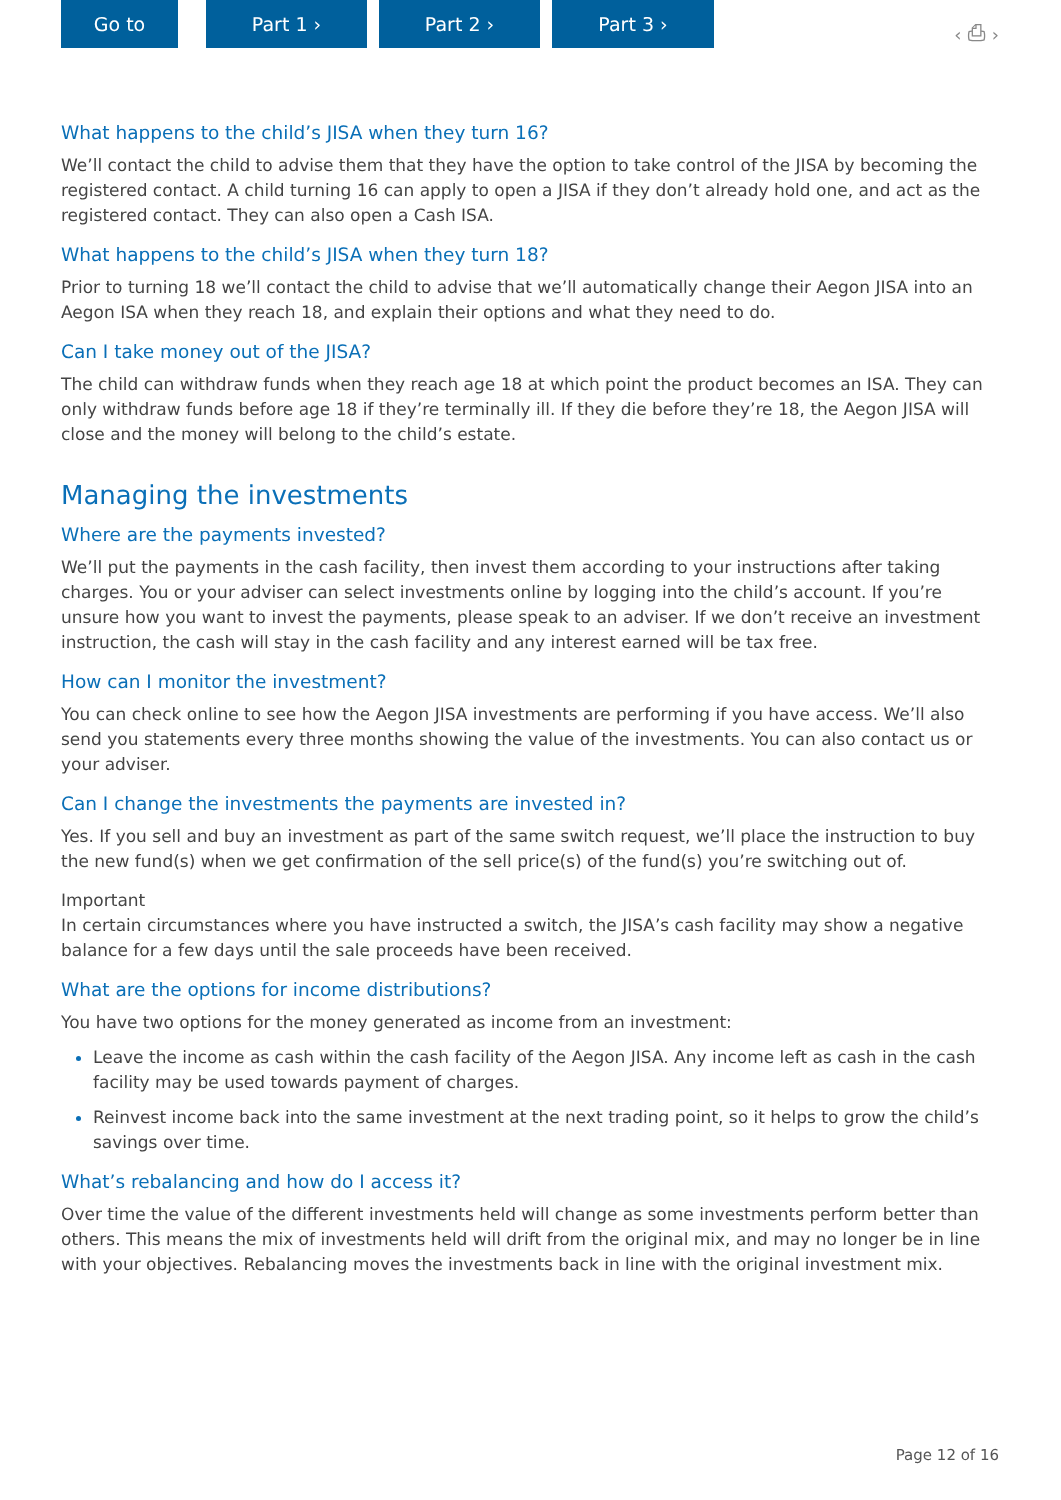Go to Part 1 › Part 2 › Part 3 ›
‹ ⎙ ›
What happens to the child’s JISA when they turn 16?
We’ll contact the child to advise them that they have the option to take control of the JISA by becoming the registered contact. A child turning 16 can apply to open a JISA if they don’t already hold one, and act as the registered contact. They can also open a Cash ISA.
What happens to the child’s JISA when they turn 18?
Prior to turning 18 we’ll contact the child to advise that we’ll automatically change their Aegon JISA into an Aegon ISA when they reach 18, and explain their options and what they need to do.
Can I take money out of the JISA?
The child can withdraw funds when they reach age 18 at which point the product becomes an ISA. They can only withdraw funds before age 18 if they’re terminally ill. If they die before they’re 18, the Aegon JISA will close and the money will belong to the child’s estate.
Managing the investments
Where are the payments invested?
We’ll put the payments in the cash facility, then invest them according to your instructions after taking charges. You or your adviser can select investments online by logging into the child’s account. If you’re unsure how you want to invest the payments, please speak to an adviser. If we don’t receive an investment instruction, the cash will stay in the cash facility and any interest earned will be tax free.
How can I monitor the investment?
You can check online to see how the Aegon JISA investments are performing if you have access. We’ll also send you statements every three months showing the value of the investments. You can also contact us or your adviser.
Can I change the investments the payments are invested in?
Yes. If you sell and buy an investment as part of the same switch request, we’ll place the instruction to buy the new fund(s) when we get confirmation of the sell price(s) of the fund(s) you’re switching out of.
Important
In certain circumstances where you have instructed a switch, the JISA’s cash facility may show a negative balance for a few days until the sale proceeds have been received.
What are the options for income distributions?
You have two options for the money generated as income from an investment:
Leave the income as cash within the cash facility of the Aegon JISA. Any income left as cash in the cash facility may be used towards payment of charges.
Reinvest income back into the same investment at the next trading point, so it helps to grow the child’s savings over time.
What’s rebalancing and how do I access it?
Over time the value of the different investments held will change as some investments perform better than others. This means the mix of investments held will drift from the original mix, and may no longer be in line with your objectives. Rebalancing moves the investments back in line with the original investment mix.
Page 12 of 16